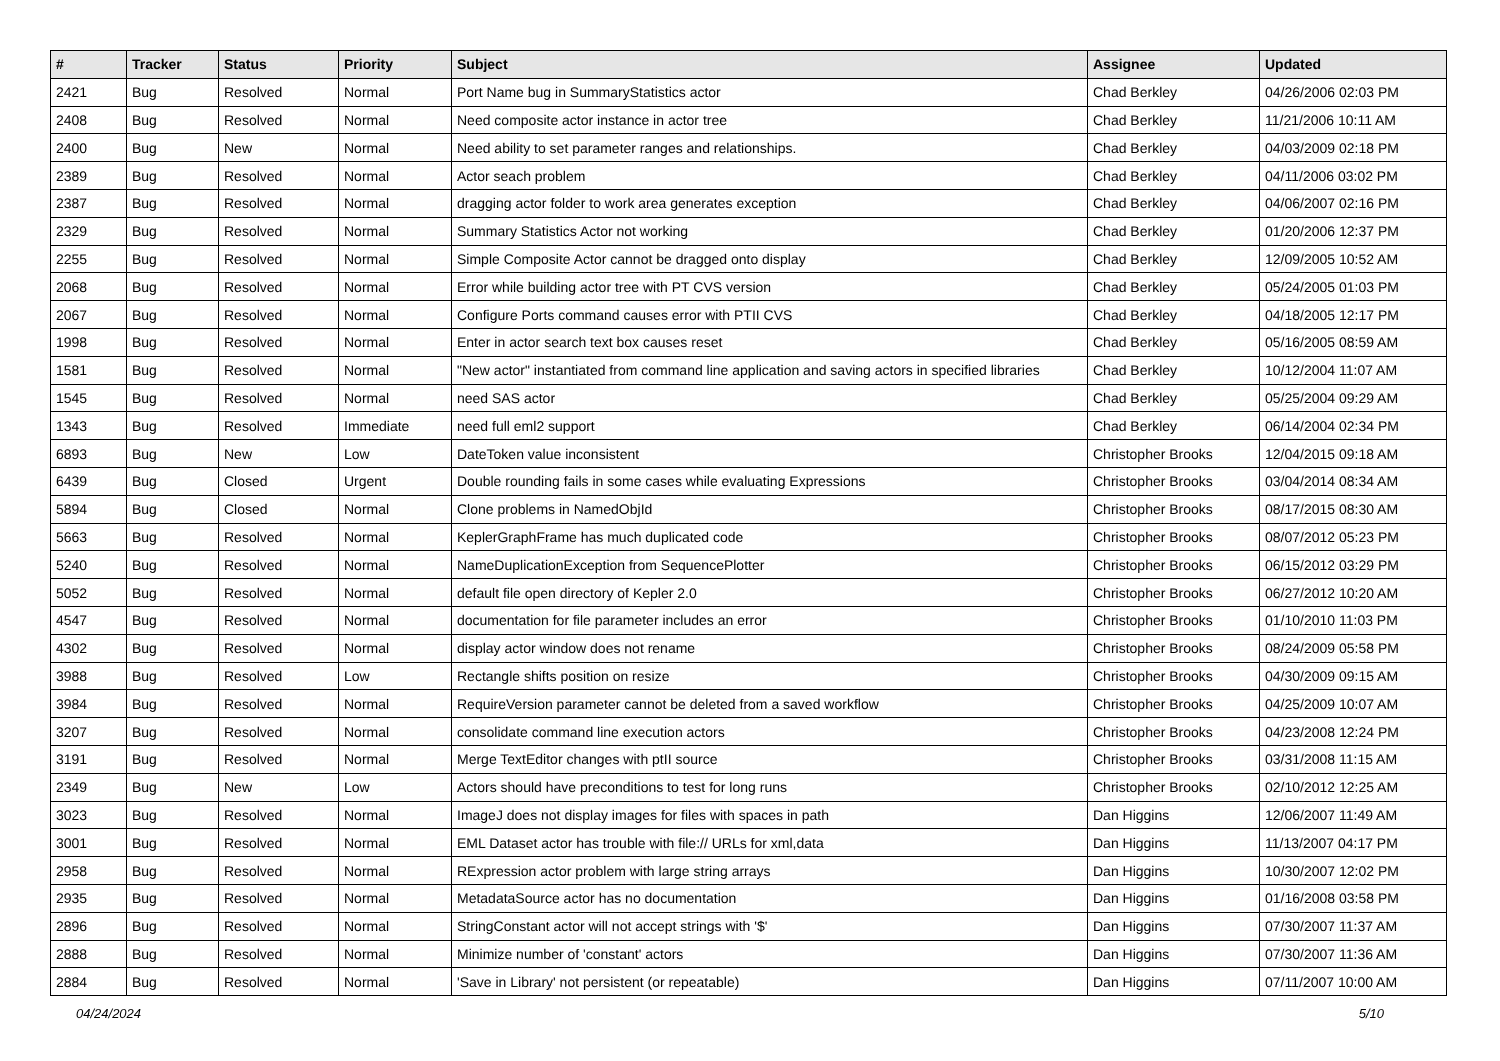| # | Tracker | Status | Priority | Subject | Assignee | Updated |
| --- | --- | --- | --- | --- | --- | --- |
| 2421 | Bug | Resolved | Normal | Port Name bug in SummaryStatistics actor | Chad Berkley | 04/26/2006 02:03 PM |
| 2408 | Bug | Resolved | Normal | Need composite actor instance in actor tree | Chad Berkley | 11/21/2006 10:11 AM |
| 2400 | Bug | New | Normal | Need ability to set parameter ranges and relationships. | Chad Berkley | 04/03/2009 02:18 PM |
| 2389 | Bug | Resolved | Normal | Actor seach problem | Chad Berkley | 04/11/2006 03:02 PM |
| 2387 | Bug | Resolved | Normal | dragging actor folder to work area generates exception | Chad Berkley | 04/06/2007 02:16 PM |
| 2329 | Bug | Resolved | Normal | Summary Statistics Actor not working | Chad Berkley | 01/20/2006 12:37 PM |
| 2255 | Bug | Resolved | Normal | Simple Composite Actor cannot be dragged onto display | Chad Berkley | 12/09/2005 10:52 AM |
| 2068 | Bug | Resolved | Normal | Error while building actor tree with PT CVS version | Chad Berkley | 05/24/2005 01:03 PM |
| 2067 | Bug | Resolved | Normal | Configure Ports command causes error with PTII CVS | Chad Berkley | 04/18/2005 12:17 PM |
| 1998 | Bug | Resolved | Normal | Enter in actor search text box causes reset | Chad Berkley | 05/16/2005 08:59 AM |
| 1581 | Bug | Resolved | Normal | "New actor" instantiated from command line application and saving actors in specified libraries | Chad Berkley | 10/12/2004 11:07 AM |
| 1545 | Bug | Resolved | Normal | need SAS actor | Chad Berkley | 05/25/2004 09:29 AM |
| 1343 | Bug | Resolved | Immediate | need full eml2 support | Chad Berkley | 06/14/2004 02:34 PM |
| 6893 | Bug | New | Low | DateToken value inconsistent | Christopher Brooks | 12/04/2015 09:18 AM |
| 6439 | Bug | Closed | Urgent | Double rounding fails in some cases while evaluating Expressions | Christopher Brooks | 03/04/2014 08:34 AM |
| 5894 | Bug | Closed | Normal | Clone problems in NamedObjId | Christopher Brooks | 08/17/2015 08:30 AM |
| 5663 | Bug | Resolved | Normal | KeplerGraphFrame has much duplicated code | Christopher Brooks | 08/07/2012 05:23 PM |
| 5240 | Bug | Resolved | Normal | NameDuplicationException from SequencePlotter | Christopher Brooks | 06/15/2012 03:29 PM |
| 5052 | Bug | Resolved | Normal | default file open directory of Kepler 2.0 | Christopher Brooks | 06/27/2012 10:20 AM |
| 4547 | Bug | Resolved | Normal | documentation for file parameter includes an error | Christopher Brooks | 01/10/2010 11:03 PM |
| 4302 | Bug | Resolved | Normal | display actor window does not rename | Christopher Brooks | 08/24/2009 05:58 PM |
| 3988 | Bug | Resolved | Low | Rectangle shifts position on resize | Christopher Brooks | 04/30/2009 09:15 AM |
| 3984 | Bug | Resolved | Normal | RequireVersion parameter cannot be deleted from a saved workflow | Christopher Brooks | 04/25/2009 10:07 AM |
| 3207 | Bug | Resolved | Normal | consolidate command line execution actors | Christopher Brooks | 04/23/2008 12:24 PM |
| 3191 | Bug | Resolved | Normal | Merge TextEditor changes with ptII source | Christopher Brooks | 03/31/2008 11:15 AM |
| 2349 | Bug | New | Low | Actors should have preconditions to test for long runs | Christopher Brooks | 02/10/2012 12:25 AM |
| 3023 | Bug | Resolved | Normal | ImageJ does not display images for files with spaces in path | Dan Higgins | 12/06/2007 11:49 AM |
| 3001 | Bug | Resolved | Normal | EML Dataset actor has trouble with file:// URLs for xml,data | Dan Higgins | 11/13/2007 04:17 PM |
| 2958 | Bug | Resolved | Normal | RExpression actor problem with large string arrays | Dan Higgins | 10/30/2007 12:02 PM |
| 2935 | Bug | Resolved | Normal | MetadataSource actor has no documentation | Dan Higgins | 01/16/2008 03:58 PM |
| 2896 | Bug | Resolved | Normal | StringConstant actor will not accept strings with '$' | Dan Higgins | 07/30/2007 11:37 AM |
| 2888 | Bug | Resolved | Normal | Minimize number of 'constant' actors | Dan Higgins | 07/30/2007 11:36 AM |
| 2884 | Bug | Resolved | Normal | 'Save in Library' not persistent (or repeatable) | Dan Higgins | 07/11/2007 10:00 AM |
04/24/2024 5/10